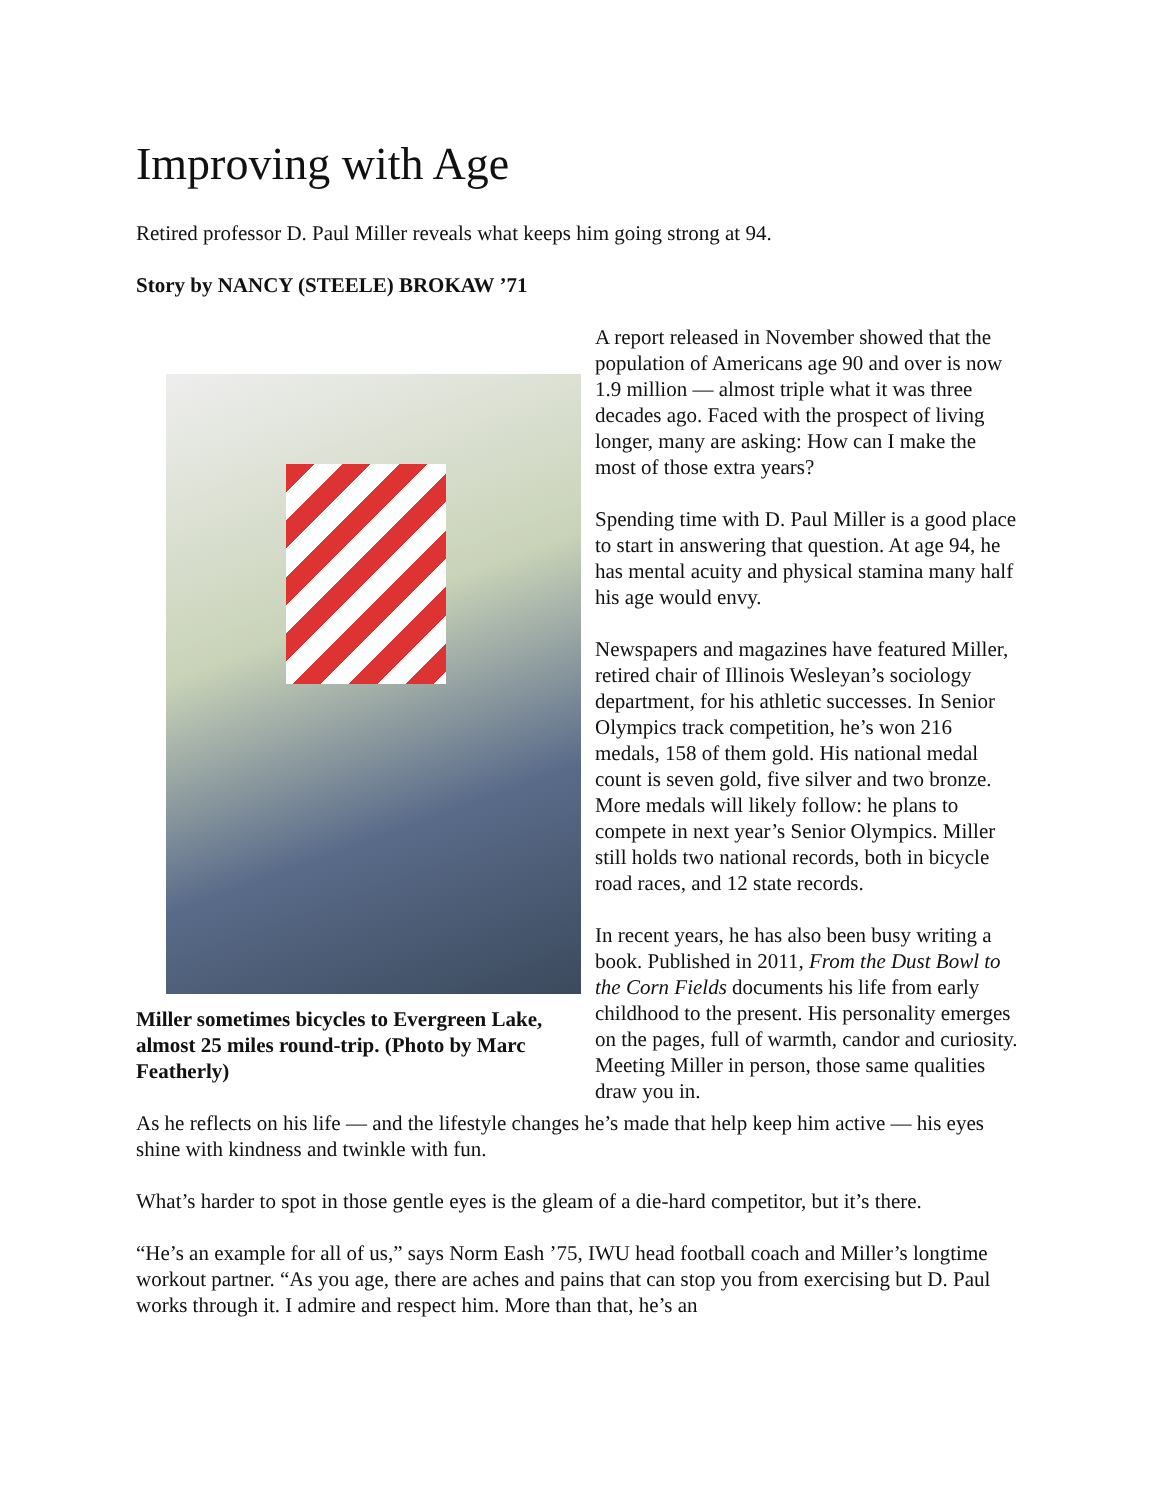Improving with Age
Retired professor D. Paul Miller reveals what keeps him going strong at 94.
Story by NANCY (STEELE) BROKAW ’71
Miller sometimes bicycles to Evergreen Lake, almost 25 miles round-trip. (Photo by Marc Featherly)
A report released in November showed that the population of Americans age 90 and over is now 1.9 million — almost triple what it was three decades ago. Faced with the prospect of living longer, many are asking: How can I make the most of those extra years?
Spending time with D. Paul Miller is a good place to start in answering that question. At age 94, he has mental acuity and physical stamina many half his age would envy.
Newspapers and magazines have featured Miller, retired chair of Illinois Wesleyan’s sociology department, for his athletic successes. In Senior Olympics track competition, he’s won 216 medals, 158 of them gold. His national medal count is seven gold, five silver and two bronze. More medals will likely follow: he plans to compete in next year’s Senior Olympics. Miller still holds two national records, both in bicycle road races, and 12 state records.
In recent years, he has also been busy writing a book. Published in 2011, From the Dust Bowl to the Corn Fields documents his life from early childhood to the present. His personality emerges on the pages, full of warmth, candor and curiosity. Meeting Miller in person, those same qualities draw you in.
As he reflects on his life — and the lifestyle changes he’s made that help keep him active — his eyes shine with kindness and twinkle with fun.
What’s harder to spot in those gentle eyes is the gleam of a die-hard competitor, but it’s there.
“He’s an example for all of us,” says Norm Eash ’75, IWU head football coach and Miller’s longtime workout partner. “As you age, there are aches and pains that can stop you from exercising but D. Paul works through it. I admire and respect him. More than that, he’s an